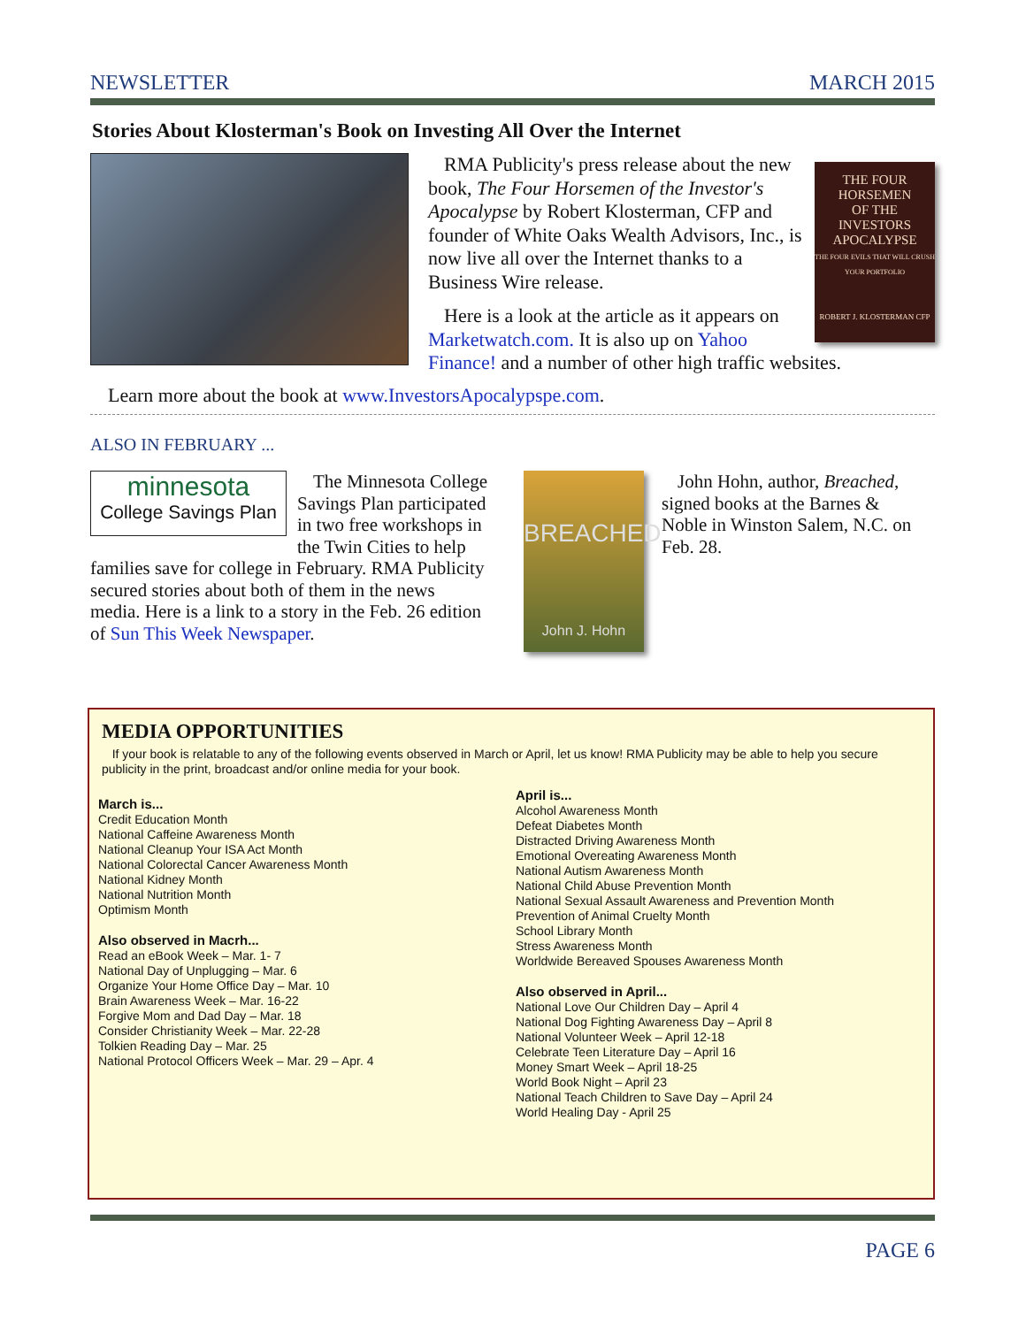NEWSLETTER MARCH 2015
Stories About Klosterman's Book on Investing All Over the Internet
THE FOUR HORSEMEN
OF THE
INVESTORS APOCALYPSE
THE FOUR EVILS THAT WILL CRUSH YOUR PORTFOLIO
ROBERT J. KLOSTERMAN CFP
RMA Publicity's press release about the new book, The Four Horsemen of the Investor's Apocalypse by Robert Klosterman, CFP and founder of White Oaks Wealth Advisors, Inc., is now live all over the Internet thanks to a Business Wire release.
Here is a look at the article as it appears on Marketwatch.com. It is also up on Yahoo Finance! and a number of other high traffic websites.
Learn more about the book at www.InvestorsApocalypspe.com.
ALSO IN FEBRUARY ...
minnesota
College Savings Plan
The Minnesota College Savings Plan participated in two free workshops in the Twin Cities to help families save for college in February. RMA Publicity secured stories about both of them in the news media. Here is a link to a story in the Feb. 26 edition of Sun This Week Newspaper.
BREACHED
John J. Hohn
John Hohn, author, Breached, signed books at the Barnes & Noble in Winston Salem, N.C. on Feb. 28.
MEDIA OPPORTUNITIES
If your book is relatable to any of the following events observed in March or April, let us know! RMA Publicity may be able to help you secure publicity in the print, broadcast and/or online media for your book.
March is...
Credit Education Month
National Caffeine Awareness Month
National Cleanup Your ISA Act Month
National Colorectal Cancer Awareness Month
National Kidney Month
National Nutrition Month
Optimism Month
Also observed in Macrh...
Read an eBook Week – Mar. 1- 7
National Day of Unplugging – Mar. 6
Organize Your Home Office Day – Mar. 10
Brain Awareness Week – Mar. 16-22
Forgive Mom and Dad Day – Mar. 18
Consider Christianity Week – Mar. 22-28
Tolkien Reading Day – Mar. 25
National Protocol Officers Week – Mar. 29 – Apr. 4
April is...
Alcohol Awareness Month
Defeat Diabetes Month
Distracted Driving Awareness Month
Emotional Overeating Awareness Month
National Autism Awareness Month
National Child Abuse Prevention Month
National Sexual Assault Awareness and Prevention Month
Prevention of Animal Cruelty Month
School Library Month
Stress Awareness Month
Worldwide Bereaved Spouses Awareness Month
Also observed in April...
National Love Our Children Day – April 4
National Dog Fighting Awareness Day – April 8
National Volunteer Week – April 12-18
Celebrate Teen Literature Day – April 16
Money Smart Week – April 18-25
World Book Night – April 23
National Teach Children to Save Day – April 24
World Healing Day - April 25
PAGE 6